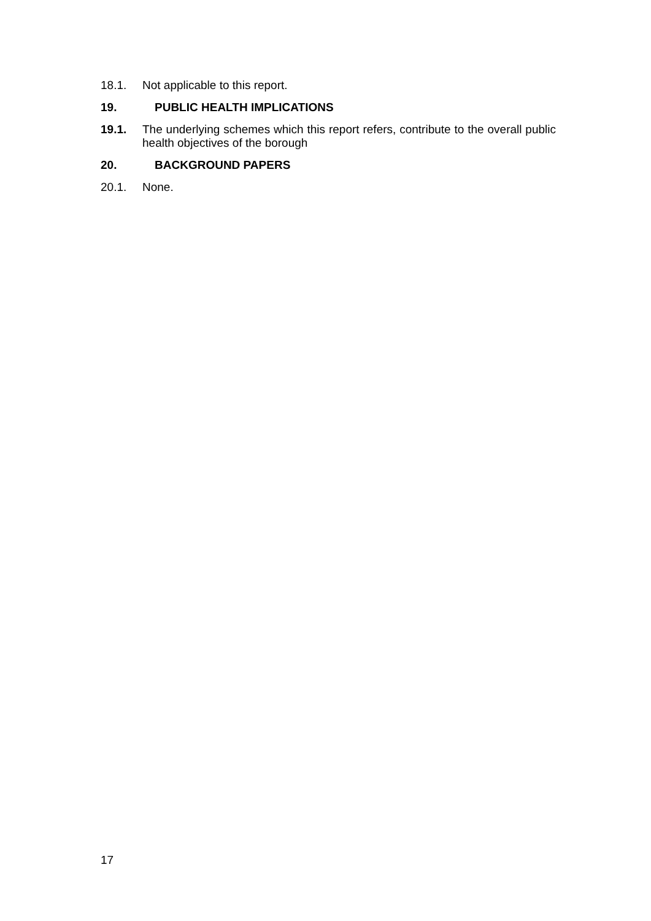18.1. Not applicable to this report.
19. PUBLIC HEALTH IMPLICATIONS
19.1. The underlying schemes which this report refers, contribute to the overall public health objectives of the borough
20. BACKGROUND PAPERS
20.1. None.
17